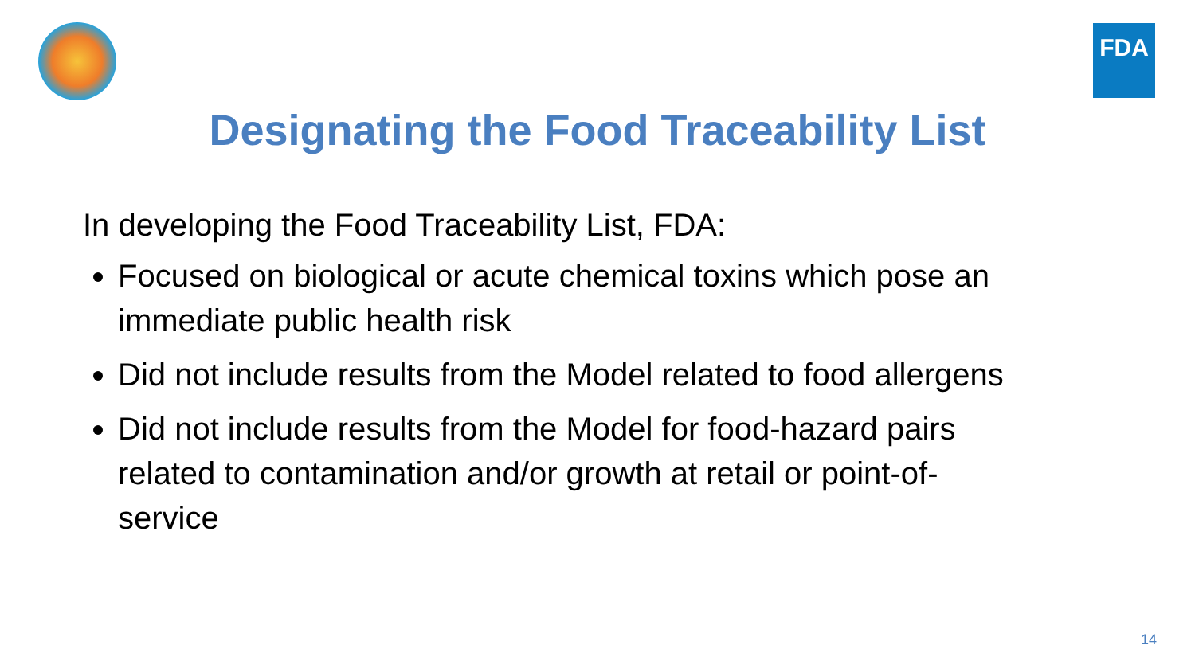FDA
Designating the Food Traceability List
In developing the Food Traceability List, FDA:
Focused on biological or acute chemical toxins which pose an immediate public health risk
Did not include results from the Model related to food allergens
Did not include results from the Model for food-hazard pairs related to contamination and/or growth at retail or point-of-service
14